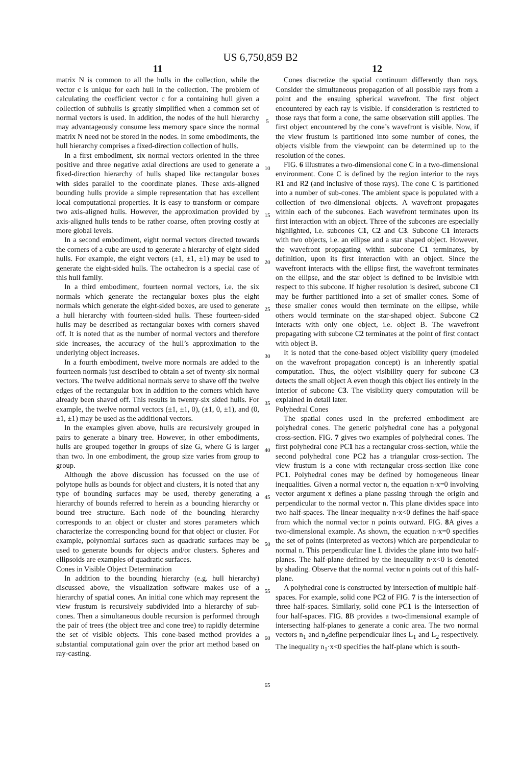US 6,750,859 B2
11
matrix N is common to all the hulls in the collection, while the vector c is unique for each hull in the collection. The problem of calculating the coefficient vector c for a containing hull given a collection of subhulls is greatly simplified when a common set of normal vectors is used. In addition, the nodes of the hull hierarchy may advantageously consume less memory space since the normal matrix N need not be stored in the nodes. In some embodiments, the hull hierarchy comprises a fixed-direction collection of hulls.
In a first embodiment, six normal vectors oriented in the three positive and three negative axial directions are used to generate a fixed-direction hierarchy of hulls shaped like rectangular boxes with sides parallel to the coordinate planes. These axis-aligned bounding hulls provide a simple representation that has excellent local computational properties. It is easy to transform or compare two axis-aligned hulls. However, the approximation provided by axis-aligned hulls tends to be rather coarse, often proving costly at more global levels.
In a second embodiment, eight normal vectors directed towards the corners of a cube are used to generate a hierarchy of eight-sided hulls. For example, the eight vectors (±1, ±1, ±1) may be used to generate the eight-sided hulls. The octahedron is a special case of this hull family.
In a third embodiment, fourteen normal vectors, i.e. the six normals which generate the rectangular boxes plus the eight normals which generate the eight-sided boxes, are used to generate a hull hierarchy with fourteen-sided hulls. These fourteen-sided hulls may be described as rectangular boxes with corners shaved off. It is noted that as the number of normal vectors and therefore side increases, the accuracy of the hull’s approximation to the underlying object increases.
In a fourth embodiment, twelve more normals are added to the fourteen normals just described to obtain a set of twenty-six normal vectors. The twelve additional normals serve to shave off the twelve edges of the rectangular box in addition to the corners which have already been shaved off. This results in twenty-six sided hulls. For example, the twelve normal vectors (±1, ±1, 0), (±1, 0, ±1), and (0, ±1, ±1) may be used as the additional vectors.
In the examples given above, hulls are recursively grouped in pairs to generate a binary tree. However, in other embodiments, hulls are grouped together in groups of size G, where G is larger than two. In one embodiment, the group size varies from group to group.
Although the above discussion has focussed on the use of polytope hulls as bounds for object and clusters, it is noted that any type of bounding surfaces may be used, thereby generating a hierarchy of bounds referred to herein as a bounding hierarchy or bound tree structure. Each node of the bounding hierarchy corresponds to an object or cluster and stores parameters which characterize the corresponding bound for that object or cluster. For example, polynomial surfaces such as quadratic surfaces may be used to generate bounds for objects and/or clusters. Spheres and ellipsoids are examples of quadratic surfaces.
Cones in Visible Object Determination
In addition to the bounding hierarchy (e.g. hull hierarchy) discussed above, the visualization software makes use of a hierarchy of spatial cones. An initial cone which may represent the view frustum is recursively subdivided into a hierarchy of sub-cones. Then a simultaneous double recursion is performed through the pair of trees (the object tree and cone tree) to rapidly determine the set of visible objects. This cone-based method provides a substantial computational gain over the prior art method based on ray-casting.
5
10
15
20
25
30
35
40
45
50
55
60
65
12
Cones discretize the spatial continuum differently than rays. Consider the simultaneous propagation of all possible rays from a point and the ensuing spherical wavefront. The first object encountered by each ray is visible. If consideration is restricted to those rays that form a cone, the same observation still applies. The first object encountered by the cone’s wavefront is visible. Now, if the view frustum is partitioned into some number of cones, the objects visible from the viewpoint can be determined up to the resolution of the cones.
FIG. 6 illustrates a two-dimensional cone C in a two-dimensional environment. Cone C is defined by the region interior to the rays R1 and R2 (and inclusive of those rays). The cone C is partitioned into a number of sub-cones. The ambient space is populated with a collection of two-dimensional objects. A wavefront propagates within each of the subcones. Each wavefront terminates upon its first interaction with an object. Three of the subcones are especially highlighted, i.e. subcones C1, C2 and C3. Subcone C1 interacts with two objects, i.e. an ellipse and a star shaped object. However, the wavefront propagating within subcone C1 terminates, by definition, upon its first interaction with an object. Since the wavefront interacts with the ellipse first, the wavefront terminates on the ellipse, and the star object is defined to be invisible with respect to this subcone. If higher resolution is desired, subcone C1 may be further partitioned into a set of smaller cones. Some of these smaller cones would then terminate on the ellipse, while others would terminate on the star-shaped object. Subcone C2 interacts with only one object, i.e. object B. The wavefront propagating with subcone C2 terminates at the point of first contact with object B.
It is noted that the cone-based object visibility query (modeled on the wavefront propagation concept) is an inherently spatial computation. Thus, the object visibility query for subcone C3 detects the small object A even though this object lies entirely in the interior of subcone C3. The visibility query computation will be explained in detail later.
Polyhedral Cones
The spatial cones used in the preferred embodiment are polyhedral cones. The generic polyhedral cone has a polygonal cross-section. FIG. 7 gives two examples of polyhedral cones. The first polyhedral cone PC1 has a rectangular cross-section, while the second polyhedral cone PC2 has a triangular cross-section. The view frustum is a cone with rectangular cross-section like cone PC1. Polyhedral cones may be defined by homogeneous linear inequalities. Given a normal vector n, the equation n·x=0 involving vector argument x defines a plane passing through the origin and perpendicular to the normal vector n. This plane divides space into two half-spaces. The linear inequality n·x<0 defines the half-space from which the normal vector n points outward. FIG. 8 A gives a two-dimensional example. As shown, the equation n·x=0 specifies the set of points (interpreted as vectors) which are perpendicular to normal n. This perpendicular line L divides the plane into two half-planes. The half-plane defined by the inequality n·x<0 is denoted by shading. Observe that the normal vector n points out of this half-plane.
A polyhedral cone is constructed by intersection of multiple half-spaces. For example, solid cone PC2 of FIG. 7 is the intersection of three half-spaces. Similarly, solid cone PC1 is the intersection of four half-spaces. FIG. 8 B provides a two-dimensional example of intersecting half-planes to generate a conic area. The two normal vectors n<sub>1</sub> and n<sub>2</sub>define perpendicular lines L<sub>1</sub> and L<sub>2</sub> respectively. The inequality n<sub>1</sub>·x<0 specifies the half-plane which is south-